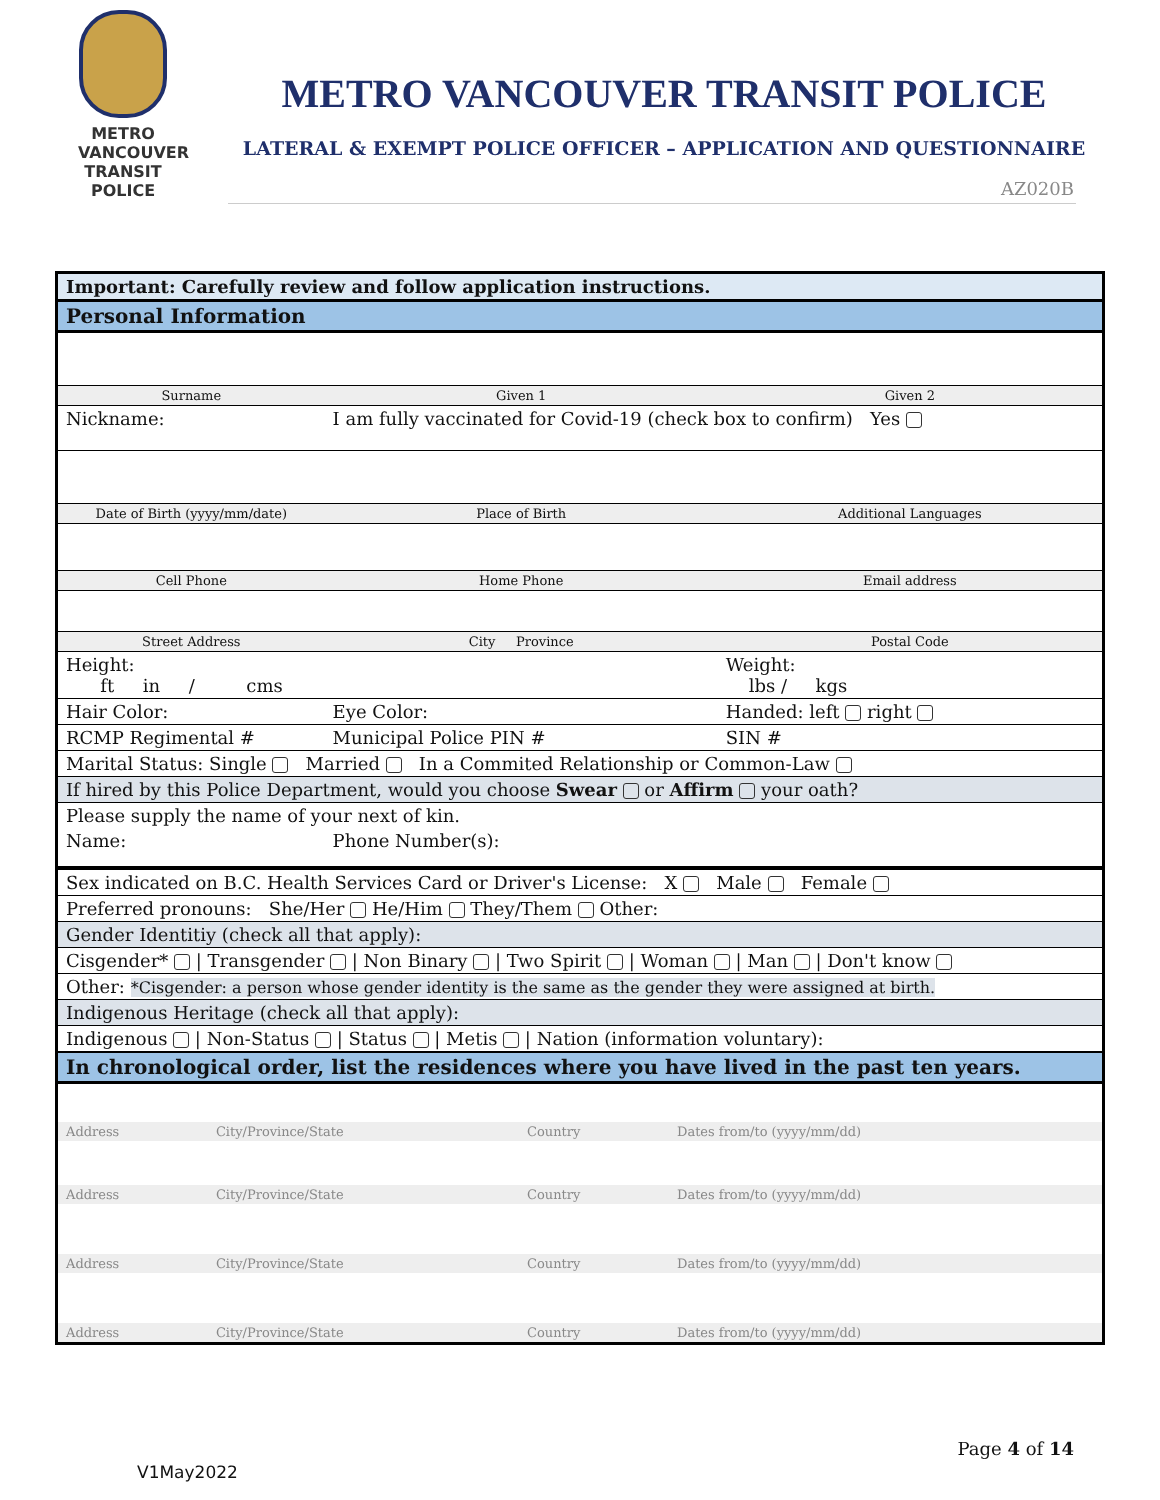METRO VANCOUVER
TRANSIT
POLICE
METRO VANCOUVER TRANSIT POLICE
LATERAL & EXEMPT POLICE OFFICER – APPLICATION AND QUESTIONNAIRE
AZ020B
Important: Carefully review and follow application instructions.
Personal Information
| Surname | Given 1 | Given 2 |
| Nickname: | I am fully vaccinated for Covid-19 (check box to confirm) Yes | |
| Date of Birth (yyyy/mm/date) | Place of Birth | Additional Languages |
| Cell Phone | Home Phone | Email address |
| Street Address | City Province | Postal Code |
| Height: ft in / cms | | Weight: lbs / kgs |
| Hair Color: | Eye Color: | Handed: left right |
| RCMP Regimental # | Municipal Police PIN # | SIN # |
| Marital Status: Single Married In a Commited Relationship or Common-Law | | |
| If hired by this Police Department, would you choose Swear or Affirm your oath? | | |
| Please supply the name of your next of kin. | | |
| Name: | Phone Number(s): | |
| Sex indicated on B.C. Health Services Card or Driver's License: X Male Female |
| Preferred pronouns: She/Her He/Him They/Them Other: |
| Gender Identitiy (check all that apply): |
| Cisgender* / Transgender / Non Binary / Two Spirit / Woman / Man / Don't know |
| Other: *Cisgender: a person whose gender identity is the same as the gender they were assigned at birth. |
| Indigenous Heritage (check all that apply): |
| Indigenous / Non-Status / Status / Metis / Nation (information voluntary): |
In chronological order, list the residences where you have lived in the past ten years.
| Address | City/Province/State | Country | Dates from/to (yyyy/mm/dd) |
| Address | City/Province/State | Country | Dates from/to (yyyy/mm/dd) |
| Address | City/Province/State | Country | Dates from/to (yyyy/mm/dd) |
| Address | City/Province/State | Country | Dates from/to (yyyy/mm/dd) |
Page 4 of 14
V1May2022